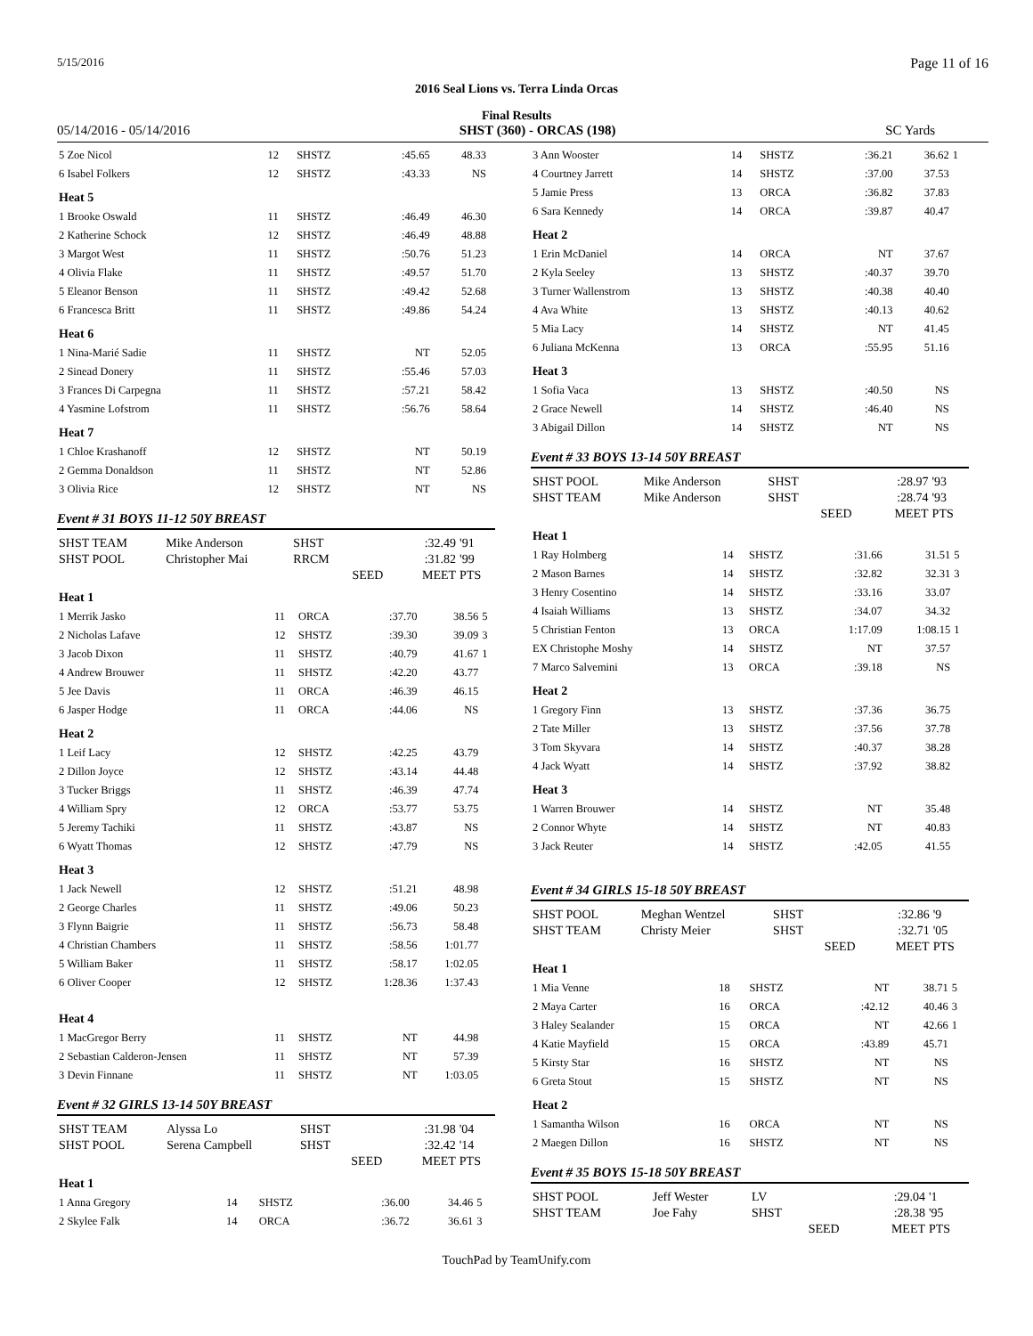5/15/2016 Page 11 of 16
2016 Seal Lions vs. Terra Linda Orcas
Final Results
05/14/2016 - 05/14/2016 SHST (360) - ORCAS (198) SC Yards
| 5 Zoe Nicol | 12 | SHSTZ | :45.65 | 48.33 | |
| 6 Isabel Folkers | 12 | SHSTZ | :43.33 | NS | |
| Heat 5 | | | | | |
| 1 Brooke Oswald | 11 | SHSTZ | :46.49 | 46.30 | |
| 2 Katherine Schock | 12 | SHSTZ | :46.49 | 48.88 | |
| 3 Margot West | 11 | SHSTZ | :50.76 | 51.23 | |
| 4 Olivia Flake | 11 | SHSTZ | :49.57 | 51.70 | |
| 5 Eleanor Benson | 11 | SHSTZ | :49.42 | 52.68 | |
| 6 Francesca Britt | 11 | SHSTZ | :49.86 | 54.24 | |
| Heat 6 | | | | | |
| 1 Nina-Marié Sadie | 11 | SHSTZ | NT | 52.05 | |
| 2 Sinead Donery | 11 | SHSTZ | :55.46 | 57.03 | |
| 3 Frances Di Carpegna | 11 | SHSTZ | :57.21 | 58.42 | |
| 4 Yasmine Lofstrom | 11 | SHSTZ | :56.76 | 58.64 | |
| Heat 7 | | | | | |
| 1 Chloe Krashanoff | 12 | SHSTZ | NT | 50.19 | |
| 2 Gemma Donaldson | 11 | SHSTZ | NT | 52.86 | |
| 3 Olivia Rice | 12 | SHSTZ | NT | NS | |
Event # 31 BOYS 11-12 50Y BREAST
| SHST TEAM | Mike Anderson | SHST | | :32.49 | '91 |
| SHST POOL | Christopher Mai | RRCM | | :31.82 | '99 |
| | | | SEED | MEET | PTS |
| Heat 1 | | | | | |
| 1 Merrik Jasko | 11 | ORCA | :37.70 | 38.56 | 5 |
| 2 Nicholas Lafave | 12 | SHSTZ | :39.30 | 39.09 | 3 |
| 3 Jacob Dixon | 11 | SHSTZ | :40.79 | 41.67 | 1 |
| 4 Andrew Brouwer | 11 | SHSTZ | :42.20 | 43.77 | |
| 5 Jee Davis | 11 | ORCA | :46.39 | 46.15 | |
| 6 Jasper Hodge | 11 | ORCA | :44.06 | NS | |
| Heat 2 | | | | | |
| 1 Leif Lacy | 12 | SHSTZ | :42.25 | 43.79 | |
| 2 Dillon Joyce | 12 | SHSTZ | :43.14 | 44.48 | |
| 3 Tucker Briggs | 11 | SHSTZ | :46.39 | 47.74 | |
| 4 William Spry | 12 | ORCA | :53.77 | 53.75 | |
| 5 Jeremy Tachiki | 11 | SHSTZ | :43.87 | NS | |
| 6 Wyatt Thomas | 12 | SHSTZ | :47.79 | NS | |
| Heat 3 | | | | | |
| 1 Jack Newell | 12 | SHSTZ | :51.21 | 48.98 | |
| 2 George Charles | 11 | SHSTZ | :49.06 | 50.23 | |
| 3 Flynn Baigrie | 11 | SHSTZ | :56.73 | 58.48 | |
| 4 Christian Chambers | 11 | SHSTZ | :58.56 | 1:01.77 | |
| 5 William Baker | 11 | SHSTZ | :58.17 | 1:02.05 | |
| 6 Oliver Cooper | 12 | SHSTZ | 1:28.36 | 1:37.43 | |
| Heat 4 | | | | | |
| 1 MacGregor Berry | 11 | SHSTZ | NT | 44.98 | |
| 2 Sebastian Calderon-Jensen | 11 | SHSTZ | NT | 57.39 | |
| 3 Devin Finnane | 11 | SHSTZ | NT | 1:03.05 | |
Event # 32 GIRLS 13-14 50Y BREAST
| SHST TEAM | Alyssa Lo | SHST | | :31.98 | '04 |
| SHST POOL | Serena Campbell | SHST | | :32.42 | '14 |
| | | | SEED | MEET | PTS |
| Heat 1 | | | | | |
| 1 Anna Gregory | 14 | SHSTZ | :36.00 | 34.46 | 5 |
| 2 Skylee Falk | 14 | ORCA | :36.72 | 36.61 | 3 |
| 3 Ann Wooster | 14 | SHSTZ | :36.21 | 36.62 | 1 |
| 4 Courtney Jarrett | 14 | SHSTZ | :37.00 | 37.53 | |
| 5 Jamie Press | 13 | ORCA | :36.82 | 37.83 | |
| 6 Sara Kennedy | 14 | ORCA | :39.87 | 40.47 | |
| Heat 2 | | | | | |
| 1 Erin McDaniel | 14 | ORCA | NT | 37.67 | |
| 2 Kyla Seeley | 13 | SHSTZ | :40.37 | 39.70 | |
| 3 Turner Wallenstrom | 13 | SHSTZ | :40.38 | 40.40 | |
| 4 Ava White | 13 | SHSTZ | :40.13 | 40.62 | |
| 5 Mia Lacy | 14 | SHSTZ | NT | 41.45 | |
| 6 Juliana McKenna | 13 | ORCA | :55.95 | 51.16 | |
| Heat 3 | | | | | |
| 1 Sofia Vaca | 13 | SHSTZ | :40.50 | NS | |
| 2 Grace Newell | 14 | SHSTZ | :46.40 | NS | |
| 3 Abigail Dillon | 14 | SHSTZ | NT | NS | |
Event # 33 BOYS 13-14 50Y BREAST
| SHST POOL | Mike Anderson | SHST | | :28.97 | '93 |
| SHST TEAM | Mike Anderson | SHST | | :28.74 | '93 |
| | | | SEED | MEET | PTS |
| Heat 1 | | | | | |
| 1 Ray Holmberg | 14 | SHSTZ | :31.66 | 31.51 | 5 |
| 2 Mason Barnes | 14 | SHSTZ | :32.82 | 32.31 | 3 |
| 3 Henry Cosentino | 14 | SHSTZ | :33.16 | 33.07 | |
| 4 Isaiah Williams | 13 | SHSTZ | :34.07 | 34.32 | |
| 5 Christian Fenton | 13 | ORCA | 1:17.09 | 1:08.15 | 1 |
| EX Christophe Moshy | 14 | SHSTZ | NT | 37.57 | |
| 7 Marco Salvemini | 13 | ORCA | :39.18 | NS | |
| Heat 2 | | | | | |
| 1 Gregory Finn | 13 | SHSTZ | :37.36 | 36.75 | |
| 2 Tate Miller | 13 | SHSTZ | :37.56 | 37.78 | |
| 3 Tom Skyvara | 14 | SHSTZ | :40.37 | 38.28 | |
| 4 Jack Wyatt | 14 | SHSTZ | :37.92 | 38.82 | |
| Heat 3 | | | | | |
| 1 Warren Brouwer | 14 | SHSTZ | NT | 35.48 | |
| 2 Connor Whyte | 14 | SHSTZ | NT | 40.83 | |
| 3 Jack Reuter | 14 | SHSTZ | :42.05 | 41.55 | |
Event # 34 GIRLS 15-18 50Y BREAST
| SHST POOL | Meghan Wentzel | SHST | | :32.86 | '9 |
| SHST TEAM | Christy Meier | SHST | | :32.71 | '05 |
| | | | SEED | MEET | PTS |
| Heat 1 | | | | | |
| 1 Mia Venne | 18 | SHSTZ | NT | 38.71 | 5 |
| 2 Maya Carter | 16 | ORCA | :42.12 | 40.46 | 3 |
| 3 Haley Sealander | 15 | ORCA | NT | 42.66 | 1 |
| 4 Katie Mayfield | 15 | ORCA | :43.89 | 45.71 | |
| 5 Kirsty Star | 16 | SHSTZ | NT | NS | |
| 6 Greta Stout | 15 | SHSTZ | NT | NS | |
| Heat 2 | | | | | |
| 1 Samantha Wilson | 16 | ORCA | NT | NS | |
| 2 Maegen Dillon | 16 | SHSTZ | NT | NS | |
Event # 35 BOYS 15-18 50Y BREAST
| SHST POOL | Jeff Wester | LV | | :29.04 | '1 |
| SHST TEAM | Joe Fahy | SHST | | :28.38 | '95 |
| | | | SEED | MEET | PTS |
TouchPad by TeamUnify.com